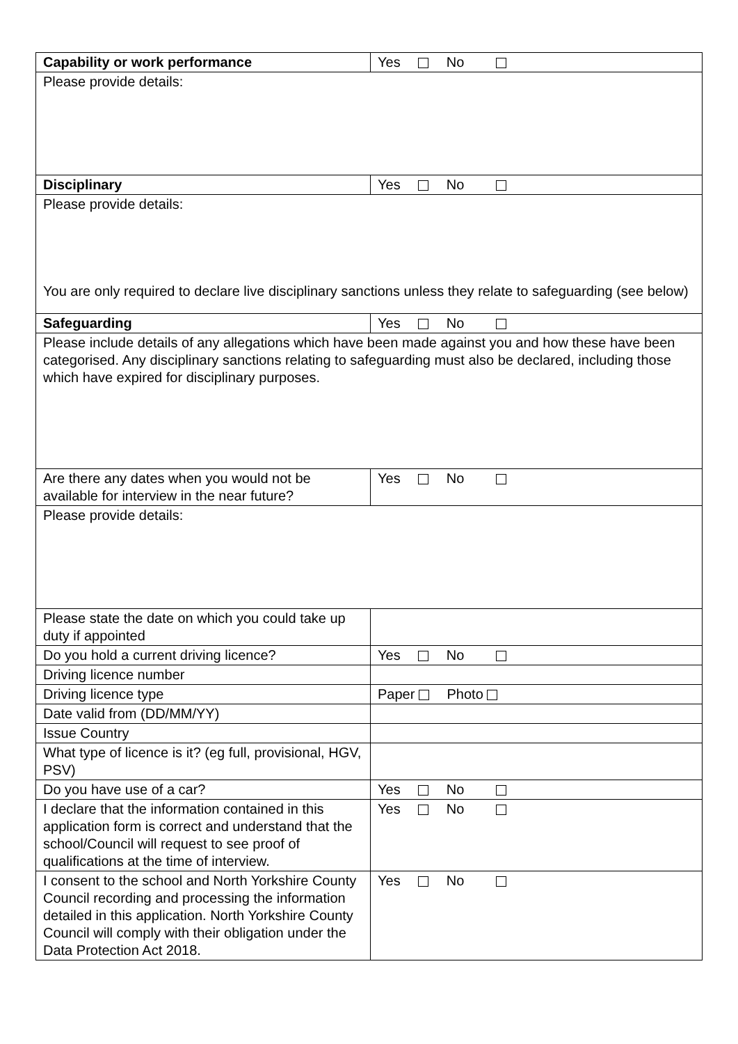| Capability or work performance | Yes No |
| Please provide details: | |
| Disciplinary | Yes No |
| Please provide details: You are only required to declare live disciplinary sanctions unless they relate to safeguarding (see below) | |
| Safeguarding | Yes No |
| Please include details of any allegations which have been made against you and how these have been categorised. Any disciplinary sanctions relating to safeguarding must also be declared, including those which have expired for disciplinary purposes. | |
| Are there any dates when you would not be available for interview in the near future? | Yes No |
| Please provide details: | |
| Please state the date on which you could take up duty if appointed | |
| Do you hold a current driving licence? | Yes No |
| Driving licence number | |
| Driving licence type | Paper Photo |
| Date valid from (DD/MM/YY) | |
| Issue Country | |
| What type of licence is it? (eg full, provisional, HGV, PSV) | |
| Do you have use of a car? | Yes No |
| I declare that the information contained in this application form is correct and understand that the school/Council will request to see proof of qualifications at the time of interview. | Yes No |
| I consent to the school and North Yorkshire County Council recording and processing the information detailed in this application. North Yorkshire County Council will comply with their obligation under the Data Protection Act 2018. | Yes No |